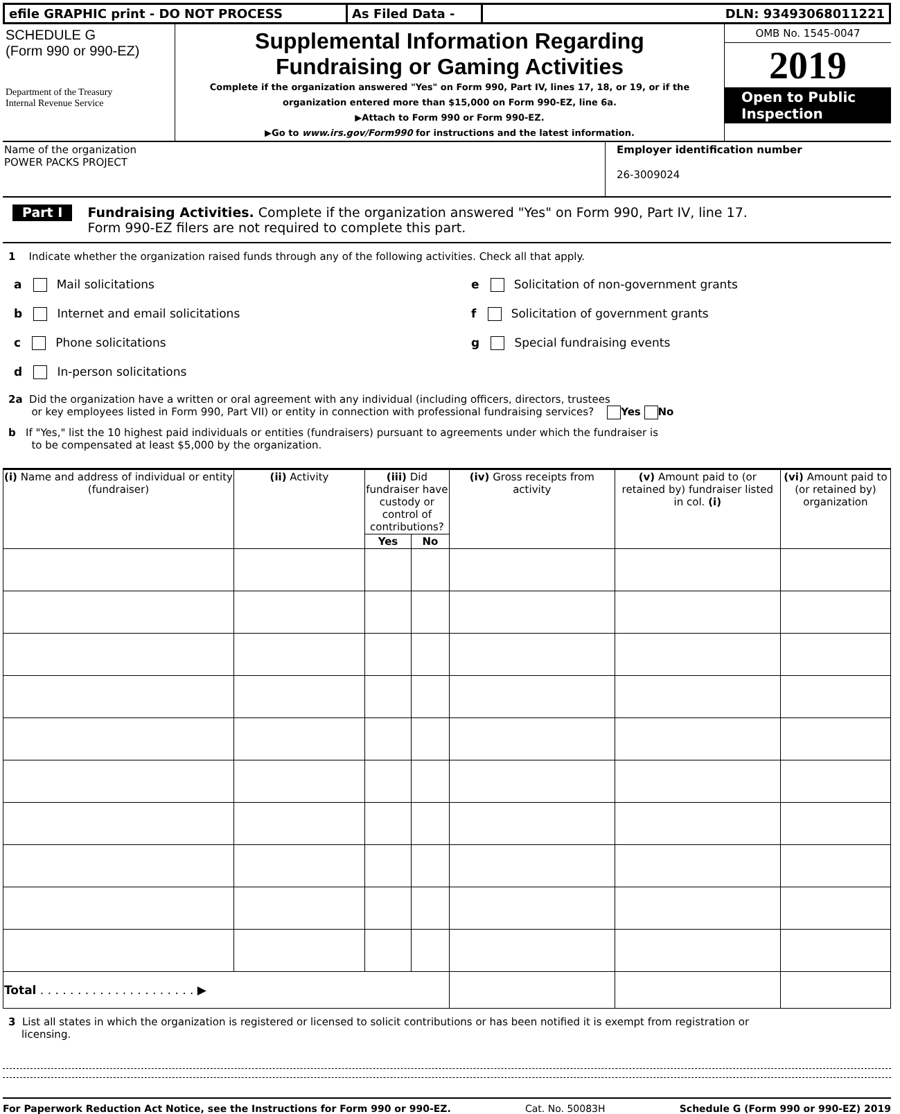efile GRAPHIC print - DO NOT PROCESS As Filed Data - DLN: 93493068011221
SCHEDULE G
(Form 990 or 990-EZ)
Department of the Treasury
Internal Revenue Service
Supplemental Information Regarding
Fundraising or Gaming Activities
Complete if the organization answered "Yes" on Form 990, Part IV, lines 17, 18, or 19, or if the
organization entered more than $15,000 on Form 990-EZ, line 6a.
▶Attach to Form 990 or Form 990-EZ.
▶Go to www.irs.gov/Form990 for instructions and the latest information.
OMB No. 1545-0047
2019
Open to Public
Inspection
Name of the organization
POWER PACKS PROJECT
Employer identification number
26-3009024
Part I Fundraising Activities. Complete if the organization answered "Yes" on Form 990, Part IV, line 17.
Form 990-EZ filers are not required to complete this part.
1 Indicate whether the organization raised funds through any of the following activities. Check all that apply.
a Mail solicitations
b Internet and email solicitations
c Phone solicitations
d In-person solicitations
e Solicitation of non-government grants
f Solicitation of government grants
g Special fundraising events
2a Did the organization have a written or oral agreement with any individual (including officers, directors, trustees
or key employees listed in Form 990, Part VII) or entity in connection with professional fundraising services? Yes No
b If "Yes," list the 10 highest paid individuals or entities (fundraisers) pursuant to agreements under which the fundraiser is
to be compensated at least $5,000 by the organization.
| (i) Name and address of individual or entity (fundraiser) | (ii) Activity | (iii) Did fundraiser have custody or control of contributions? | | (iv) Gross receipts from activity | (v) Amount paid to (or retained by) fundraiser listed in col. (i) | (vi) Amount paid to (or retained by) organization |
| --- | --- | --- | --- | --- | --- | --- |
| | | Yes | No | | | |
| Total . . . . . . . . . . . . . . . . . . . . . ▶ | | | | | | |
3 List all states in which the organization is registered or licensed to solicit contributions or has been notified it is exempt from registration or
licensing.
For Paperwork Reduction Act Notice, see the Instructions for Form 990 or 990-EZ. Cat. No. 50083H Schedule G (Form 990 or 990-EZ) 2019